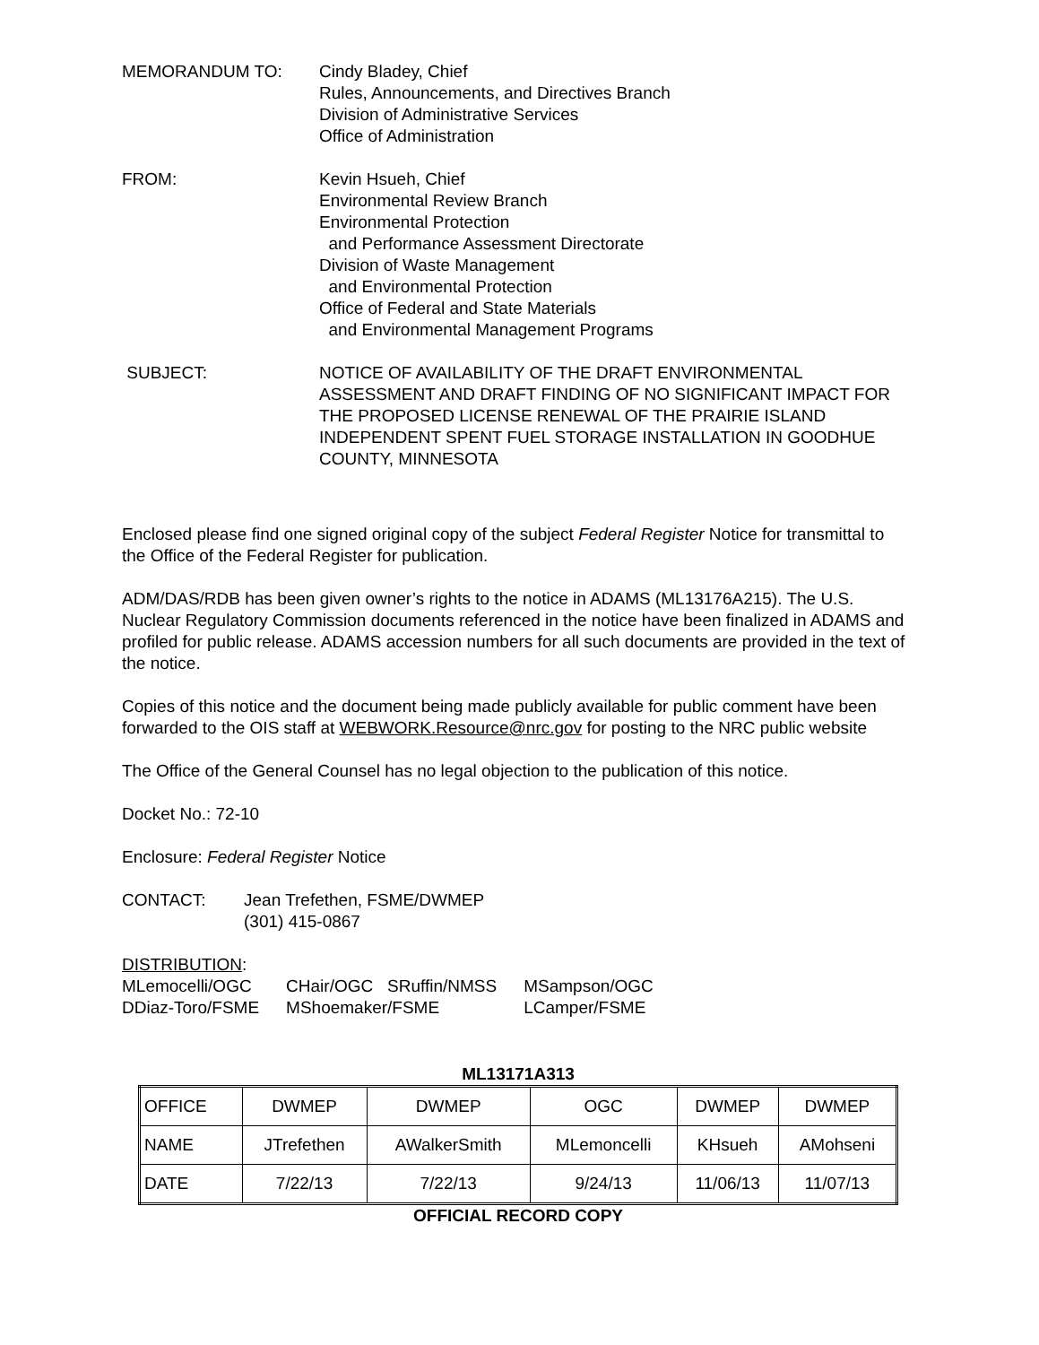MEMORANDUM TO: Cindy Bladey, Chief
Rules, Announcements, and Directives Branch
Division of Administrative Services
Office of Administration
FROM: Kevin Hsueh, Chief
Environmental Review Branch
Environmental Protection
and Performance Assessment Directorate
Division of Waste Management
and Environmental Protection
Office of Federal and State Materials
and Environmental Management Programs
SUBJECT: NOTICE OF AVAILABILITY OF THE DRAFT ENVIRONMENTAL ASSESSMENT AND DRAFT FINDING OF NO SIGNIFICANT IMPACT FOR THE PROPOSED LICENSE RENEWAL OF THE PRAIRIE ISLAND INDEPENDENT SPENT FUEL STORAGE INSTALLATION IN GOODHUE COUNTY, MINNESOTA
Enclosed please find one signed original copy of the subject Federal Register Notice for transmittal to the Office of the Federal Register for publication.
ADM/DAS/RDB has been given owner’s rights to the notice in ADAMS (ML13176A215). The U.S. Nuclear Regulatory Commission documents referenced in the notice have been finalized in ADAMS and profiled for public release. ADAMS accession numbers for all such documents are provided in the text of the notice.
Copies of this notice and the document being made publicly available for public comment have been forwarded to the OIS staff at WEBWORK.Resource@nrc.gov for posting to the NRC public website
The Office of the General Counsel has no legal objection to the publication of this notice.
Docket No.: 72-10
Enclosure: Federal Register Notice
CONTACT: Jean Trefethen, FSME/DWMEP
(301) 415-0867
DISTRIBUTION:
| MLemocelli/OGC | CHair/OGC SRuffin/NMSS | MSampson/OGC |
| DDiaz-Toro/FSME | MShoemaker/FSME | LCamper/FSME |
ML13171A313
| OFFICE | DWMEP | DWMEP | OGC | DWMEP | DWMEP |
| NAME | JTrefethen | AWalkerSmith | MLemoncelli | KHsueh | AMohseni |
| DATE | 7/22/13 | 7/22/13 | 9/24/13 | 11/06/13 | 11/07/13 |
OFFICIAL RECORD COPY